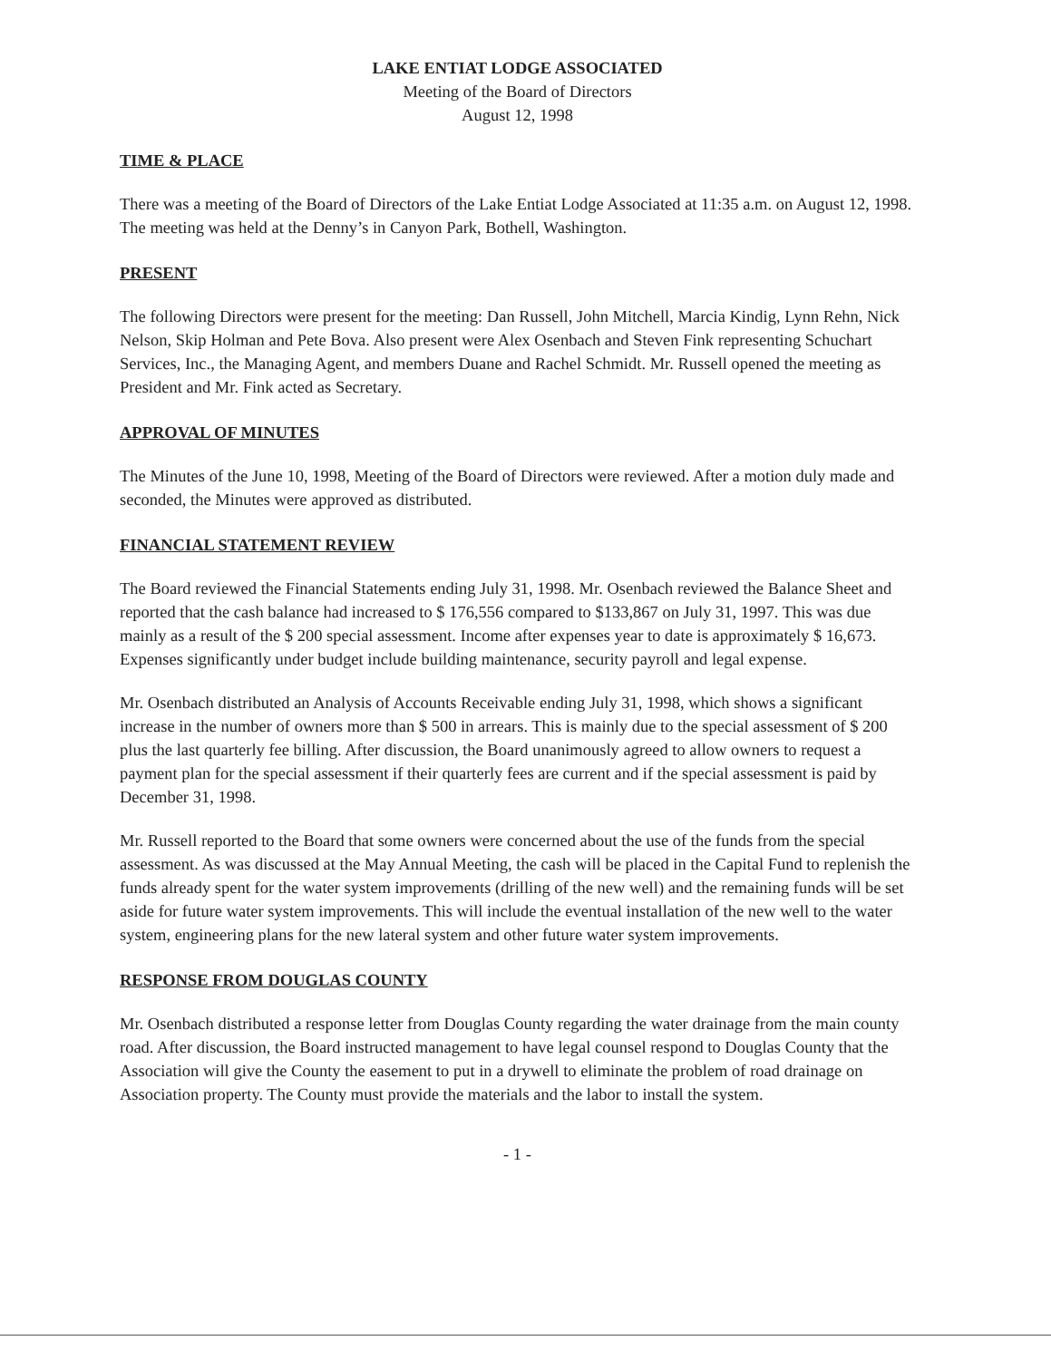LAKE ENTIAT LODGE ASSOCIATED
Meeting of the Board of Directors
August 12, 1998
TIME & PLACE
There was a meeting of the Board of Directors of the Lake Entiat Lodge Associated at 11:35 a.m. on August 12, 1998. The meeting was held at the Denny’s in Canyon Park, Bothell, Washington.
PRESENT
The following Directors were present for the meeting: Dan Russell, John Mitchell, Marcia Kindig, Lynn Rehn, Nick Nelson, Skip Holman and Pete Bova. Also present were Alex Osenbach and Steven Fink representing Schuchart Services, Inc., the Managing Agent, and members Duane and Rachel Schmidt. Mr. Russell opened the meeting as President and Mr. Fink acted as Secretary.
APPROVAL OF MINUTES
The Minutes of the June 10, 1998, Meeting of the Board of Directors were reviewed. After a motion duly made and seconded, the Minutes were approved as distributed.
FINANCIAL STATEMENT REVIEW
The Board reviewed the Financial Statements ending July 31, 1998. Mr. Osenbach reviewed the Balance Sheet and reported that the cash balance had increased to $ 176,556 compared to $133,867 on July 31, 1997. This was due mainly as a result of the $ 200 special assessment. Income after expenses year to date is approximately $ 16,673. Expenses significantly under budget include building maintenance, security payroll and legal expense.
Mr. Osenbach distributed an Analysis of Accounts Receivable ending July 31, 1998, which shows a significant increase in the number of owners more than $ 500 in arrears. This is mainly due to the special assessment of $ 200 plus the last quarterly fee billing. After discussion, the Board unanimously agreed to allow owners to request a payment plan for the special assessment if their quarterly fees are current and if the special assessment is paid by December 31, 1998.
Mr. Russell reported to the Board that some owners were concerned about the use of the funds from the special assessment. As was discussed at the May Annual Meeting, the cash will be placed in the Capital Fund to replenish the funds already spent for the water system improvements (drilling of the new well) and the remaining funds will be set aside for future water system improvements. This will include the eventual installation of the new well to the water system, engineering plans for the new lateral system and other future water system improvements.
RESPONSE FROM DOUGLAS COUNTY
Mr. Osenbach distributed a response letter from Douglas County regarding the water drainage from the main county road. After discussion, the Board instructed management to have legal counsel respond to Douglas County that the Association will give the County the easement to put in a drywell to eliminate the problem of road drainage on Association property. The County must provide the materials and the labor to install the system.
- 1 -